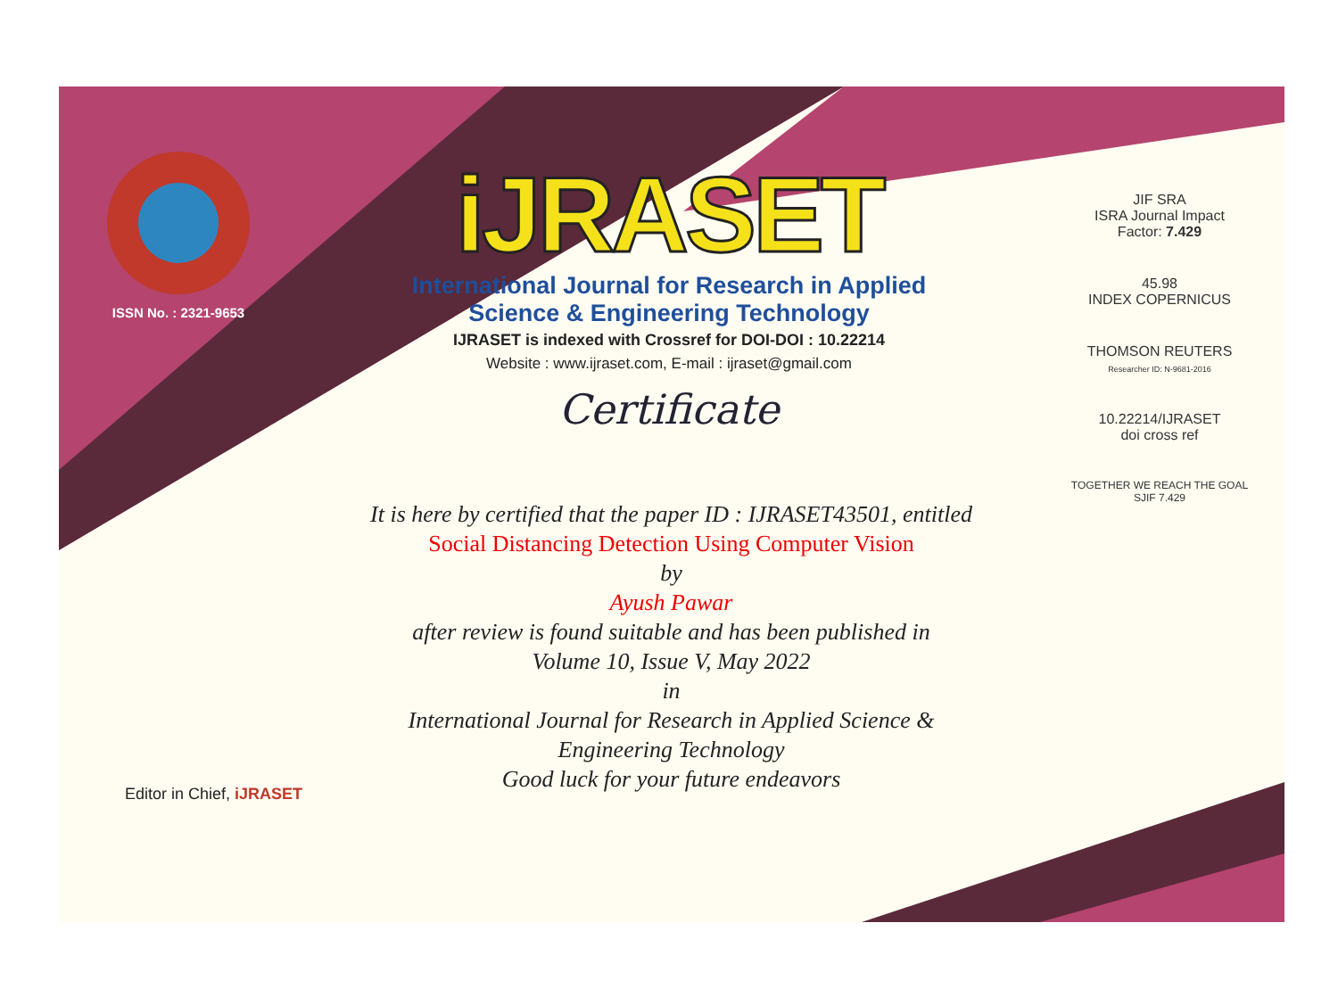ISSN No. : 2321-9653
iJRASET
International Journal for Research in Applied
Science & Engineering Technology
IJRASET is indexed with Crossref for DOI-DOI : 10.22214
Website : www.ijraset.com, E-mail : ijraset@gmail.com
Certificate
It is here by certified that the paper ID : IJRASET43501, entitled
Social Distancing Detection Using Computer Vision
by
Ayush Pawar
after review is found suitable and has been published in
Volume 10, Issue V, May 2022
in
International Journal for Research in Applied Science &
Engineering Technology
Good luck for your future endeavors
JIF SRA
ISRA Journal Impact
Factor: 7.429
45.98
INDEX COPERNICUS
THOMSON REUTERS
Researcher ID: N-9681-2016
10.22214/IJRASET
doi cross ref
TOGETHER WE REACH THE GOAL
SJIF 7.429
Editor in Chief, iJRASET